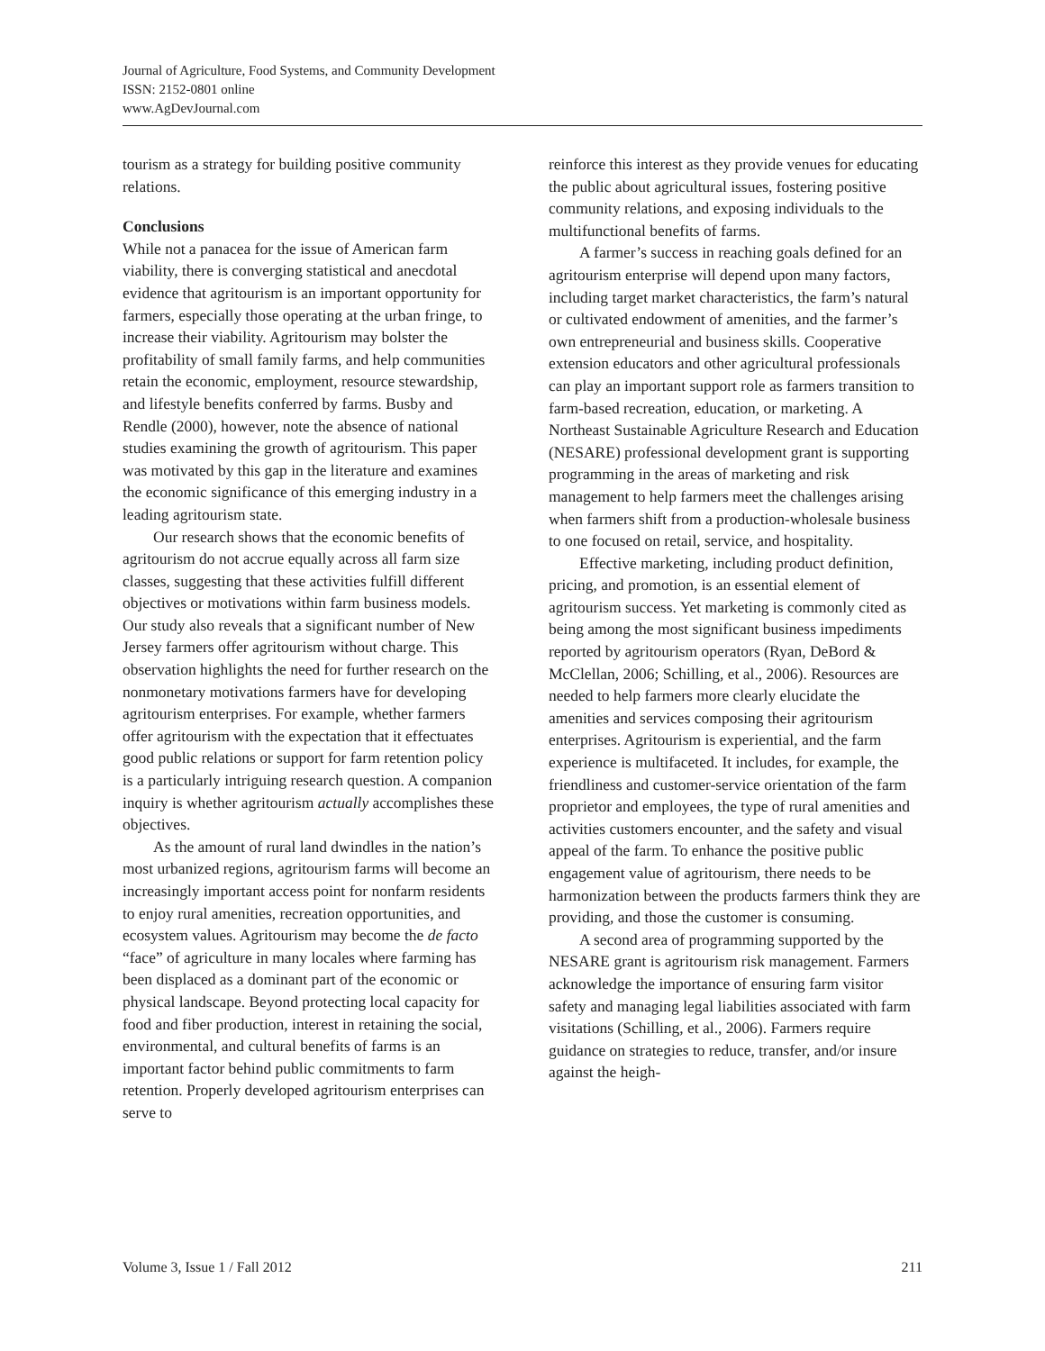Journal of Agriculture, Food Systems, and Community Development
ISSN: 2152-0801 online
www.AgDevJournal.com
tourism as a strategy for building positive community relations.
Conclusions
While not a panacea for the issue of American farm viability, there is converging statistical and anecdotal evidence that agritourism is an important opportunity for farmers, especially those operating at the urban fringe, to increase their viability. Agritourism may bolster the profitability of small family farms, and help communities retain the economic, employment, resource stewardship, and lifestyle benefits conferred by farms. Busby and Rendle (2000), however, note the absence of national studies examining the growth of agritourism. This paper was motivated by this gap in the literature and examines the economic significance of this emerging industry in a leading agritourism state.
Our research shows that the economic benefits of agritourism do not accrue equally across all farm size classes, suggesting that these activities fulfill different objectives or motivations within farm business models. Our study also reveals that a significant number of New Jersey farmers offer agritourism without charge. This observation highlights the need for further research on the nonmonetary motivations farmers have for developing agritourism enterprises. For example, whether farmers offer agritourism with the expectation that it effectuates good public relations or support for farm retention policy is a particularly intriguing research question. A companion inquiry is whether agritourism actually accomplishes these objectives.
As the amount of rural land dwindles in the nation’s most urbanized regions, agritourism farms will become an increasingly important access point for nonfarm residents to enjoy rural amenities, recreation opportunities, and ecosystem values. Agritourism may become the de facto “face” of agriculture in many locales where farming has been displaced as a dominant part of the economic or physical landscape. Beyond protecting local capacity for food and fiber production, interest in retaining the social, environmental, and cultural benefits of farms is an important factor behind public commitments to farm retention. Properly developed agritourism enterprises can serve to
reinforce this interest as they provide venues for educating the public about agricultural issues, fostering positive community relations, and exposing individuals to the multifunctional benefits of farms.
A farmer’s success in reaching goals defined for an agritourism enterprise will depend upon many factors, including target market characteristics, the farm’s natural or cultivated endowment of amenities, and the farmer’s own entrepreneurial and business skills. Cooperative extension educators and other agricultural professionals can play an important support role as farmers transition to farm-based recreation, education, or marketing. A Northeast Sustainable Agriculture Research and Education (NESARE) professional development grant is supporting programming in the areas of marketing and risk management to help farmers meet the challenges arising when farmers shift from a production-wholesale business to one focused on retail, service, and hospitality.
Effective marketing, including product definition, pricing, and promotion, is an essential element of agritourism success. Yet marketing is commonly cited as being among the most significant business impediments reported by agritourism operators (Ryan, DeBord & McClellan, 2006; Schilling, et al., 2006). Resources are needed to help farmers more clearly elucidate the amenities and services composing their agritourism enterprises. Agritourism is experiential, and the farm experience is multifaceted. It includes, for example, the friendliness and customer-service orientation of the farm proprietor and employees, the type of rural amenities and activities customers encounter, and the safety and visual appeal of the farm. To enhance the positive public engagement value of agritourism, there needs to be harmonization between the products farmers think they are providing, and those the customer is consuming.
A second area of programming supported by the NESARE grant is agritourism risk management. Farmers acknowledge the importance of ensuring farm visitor safety and managing legal liabilities associated with farm visitations (Schilling, et al., 2006). Farmers require guidance on strategies to reduce, transfer, and/or insure against the heigh-
Volume 3, Issue 1 / Fall 2012 211